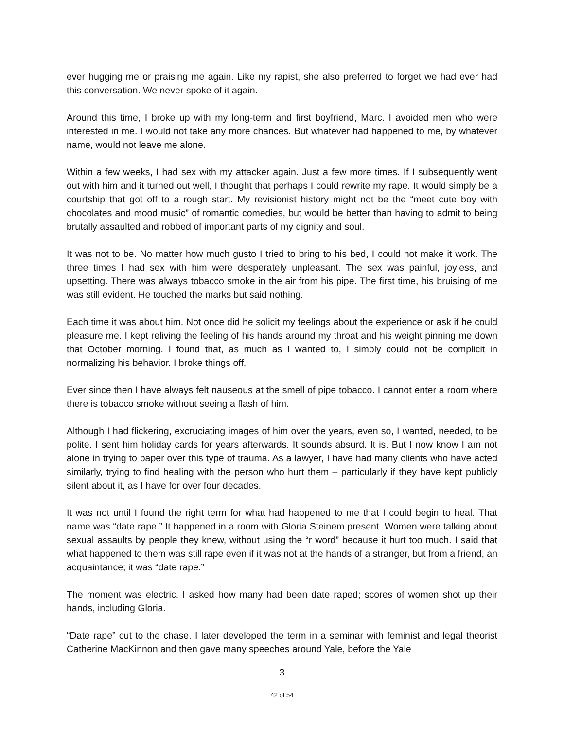ever hugging me or praising me again. Like my rapist, she also preferred to forget we had ever had this conversation. We never spoke of it again.
Around this time, I broke up with my long-term and first boyfriend, Marc. I avoided men who were interested in me. I would not take any more chances. But whatever had happened to me, by whatever name, would not leave me alone.
Within a few weeks, I had sex with my attacker again. Just a few more times. If I subsequently went out with him and it turned out well, I thought that perhaps I could rewrite my rape. It would simply be a courtship that got off to a rough start. My revisionist history might not be the “meet cute boy with chocolates and mood music” of romantic comedies, but would be better than having to admit to being brutally assaulted and robbed of important parts of my dignity and soul.
It was not to be. No matter how much gusto I tried to bring to his bed, I could not make it work. The three times I had sex with him were desperately unpleasant. The sex was painful, joyless, and upsetting. There was always tobacco smoke in the air from his pipe. The first time, his bruising of me was still evident. He touched the marks but said nothing.
Each time it was about him. Not once did he solicit my feelings about the experience or ask if he could pleasure me. I kept reliving the feeling of his hands around my throat and his weight pinning me down that October morning. I found that, as much as I wanted to, I simply could not be complicit in normalizing his behavior. I broke things off.
Ever since then I have always felt nauseous at the smell of pipe tobacco. I cannot enter a room where there is tobacco smoke without seeing a flash of him.
Although I had flickering, excruciating images of him over the years, even so, I wanted, needed, to be polite. I sent him holiday cards for years afterwards. It sounds absurd. It is. But I now know I am not alone in trying to paper over this type of trauma. As a lawyer, I have had many clients who have acted similarly, trying to find healing with the person who hurt them – particularly if they have kept publicly silent about it, as I have for over four decades.
It was not until I found the right term for what had happened to me that I could begin to heal. That name was “date rape.” It happened in a room with Gloria Steinem present. Women were talking about sexual assaults by people they knew, without using the “r word” because it hurt too much. I said that what happened to them was still rape even if it was not at the hands of a stranger, but from a friend, an acquaintance; it was “date rape.”
The moment was electric. I asked how many had been date raped; scores of women shot up their hands, including Gloria.
“Date rape” cut to the chase. I later developed the term in a seminar with feminist and legal theorist Catherine MacKinnon and then gave many speeches around Yale, before the Yale
3
42 of 54